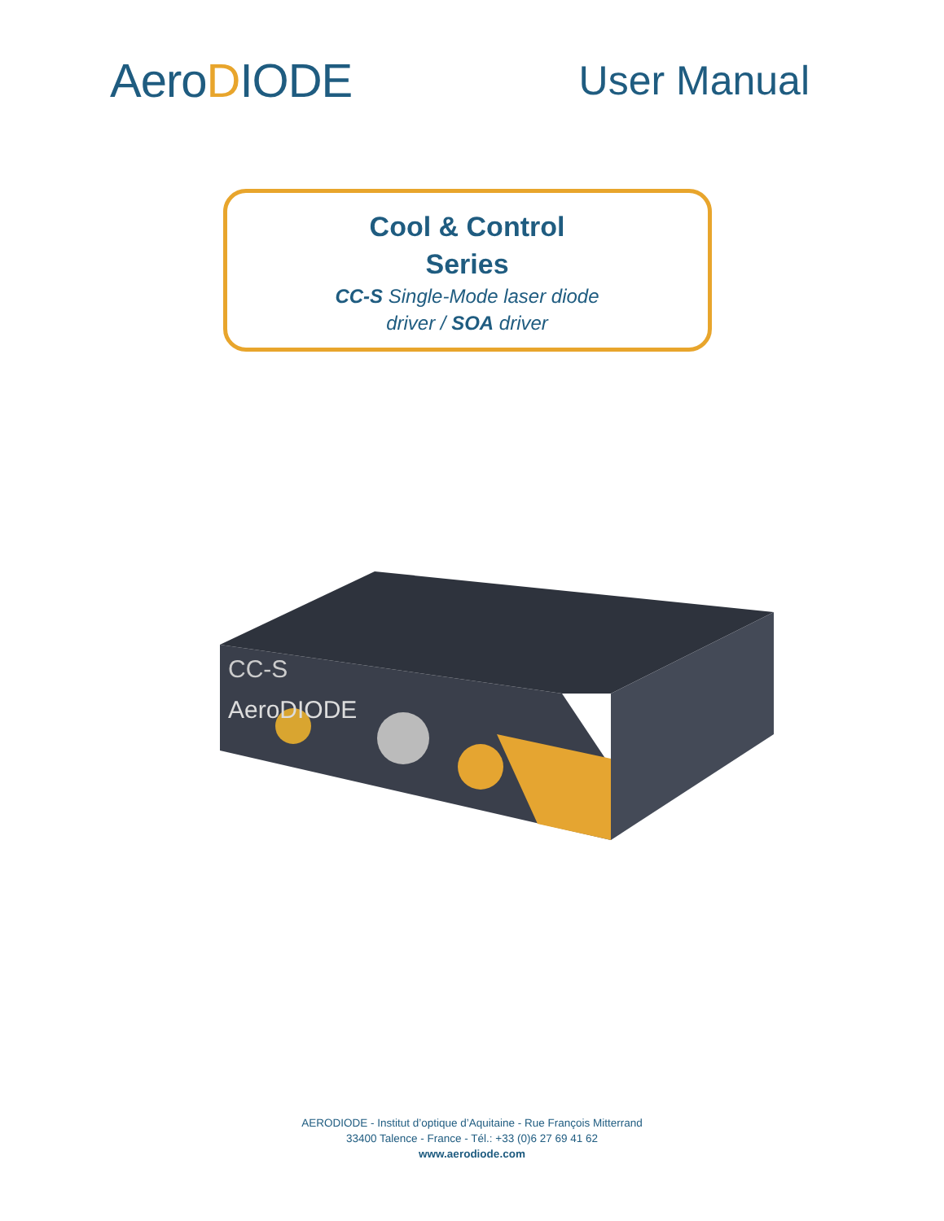AeroDIODE
User Manual
Cool & Control
Series
CC-S Single-Mode laser diode
driver / SOA driver
CC-S
AeroDIODE
AERODIODE - Institut d’optique d’Aquitaine - Rue François Mitterrand
33400 Talence - France - Tél.: +33 (0)6 27 69 41 62
www.aerodiode.com